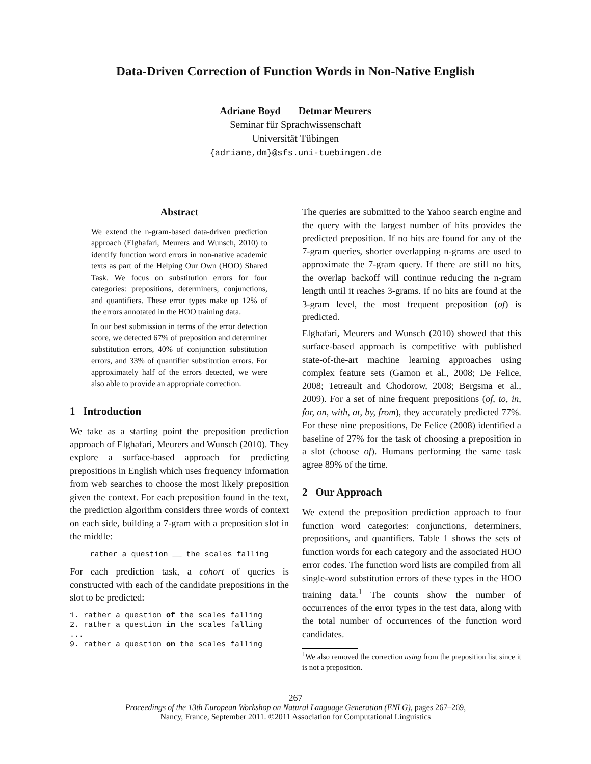Data-Driven Correction of Function Words in Non-Native English
Adriane Boyd Detmar Meurers
Seminar für Sprachwissenschaft
Universität Tübingen
{adriane,dm}@sfs.uni-tuebingen.de
Abstract
We extend the n-gram-based data-driven prediction approach (Elghafari, Meurers and Wunsch, 2010) to identify function word errors in non-native academic texts as part of the Helping Our Own (HOO) Shared Task. We focus on substitution errors for four categories: prepositions, determiners, conjunctions, and quantifiers. These error types make up 12% of the errors annotated in the HOO training data.
In our best submission in terms of the error detection score, we detected 67% of preposition and determiner substitution errors, 40% of conjunction substitution errors, and 33% of quantifier substitution errors. For approximately half of the errors detected, we were also able to provide an appropriate correction.
1 Introduction
We take as a starting point the preposition prediction approach of Elghafari, Meurers and Wunsch (2010). They explore a surface-based approach for predicting prepositions in English which uses frequency information from web searches to choose the most likely preposition given the context. For each preposition found in the text, the prediction algorithm considers three words of context on each side, building a 7-gram with a preposition slot in the middle:
rather a question __ the scales falling
For each prediction task, a cohort of queries is constructed with each of the candidate prepositions in the slot to be predicted:
1. rather a question of the scales falling
2. rather a question in the scales falling
...
9. rather a question on the scales falling
The queries are submitted to the Yahoo search engine and the query with the largest number of hits provides the predicted preposition. If no hits are found for any of the 7-gram queries, shorter overlapping n-grams are used to approximate the 7-gram query. If there are still no hits, the overlap backoff will continue reducing the n-gram length until it reaches 3-grams. If no hits are found at the 3-gram level, the most frequent preposition (of) is predicted.
Elghafari, Meurers and Wunsch (2010) showed that this surface-based approach is competitive with published state-of-the-art machine learning approaches using complex feature sets (Gamon et al., 2008; De Felice, 2008; Tetreault and Chodorow, 2008; Bergsma et al., 2009). For a set of nine frequent prepositions (of, to, in, for, on, with, at, by, from), they accurately predicted 77%. For these nine prepositions, De Felice (2008) identified a baseline of 27% for the task of choosing a preposition in a slot (choose of). Humans performing the same task agree 89% of the time.
2 Our Approach
We extend the preposition prediction approach to four function word categories: conjunctions, determiners, prepositions, and quantifiers. Table 1 shows the sets of function words for each category and the associated HOO error codes. The function word lists are compiled from all single-word substitution errors of these types in the HOO training data.<sup>1</sup> The counts show the number of occurrences of the error types in the test data, along with the total number of occurrences of the function word candidates.
<sup>1</sup> We also removed the correction using from the preposition list since it is not a preposition.
267
Proceedings of the 13th European Workshop on Natural Language Generation (ENLG), pages 267–269,
Nancy, France, September 2011. ©2011 Association for Computational Linguistics